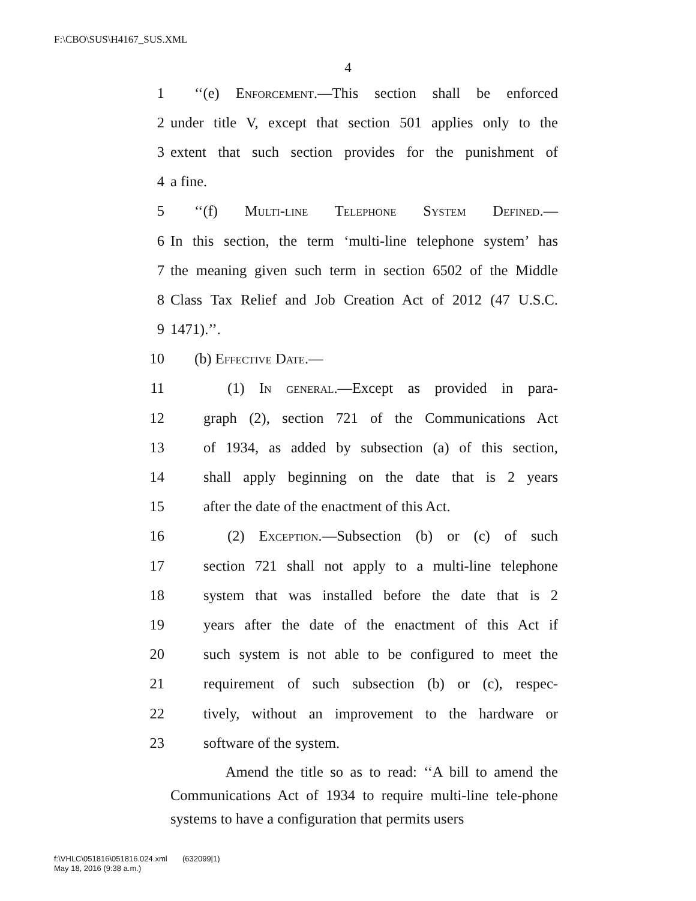F:\CBO\SUS\H4167_SUS.XML
4
1 ‘‘(e) Enforcement.—This section shall be enforced
2 under title V, except that section 501 applies only to the
3 extent that such section provides for the punishment of
4 a fine.
5 ‘‘(f) Multi-line Telephone System Defined.—
6 In this section, the term ‘multi-line telephone system’ has
7 the meaning given such term in section 6502 of the Middle
8 Class Tax Relief and Job Creation Act of 2012 (47 U.S.C.
9 1471).’’.
10 (b) Effective Date.—
11 (1) In general.—Except as provided in para-
12 graph (2), section 721 of the Communications Act
13 of 1934, as added by subsection (a) of this section,
14 shall apply beginning on the date that is 2 years
15 after the date of the enactment of this Act.
16 (2) Exception.—Subsection (b) or (c) of such
17 section 721 shall not apply to a multi-line telephone
18 system that was installed before the date that is 2
19 years after the date of the enactment of this Act if
20 such system is not able to be configured to meet the
21 requirement of such subsection (b) or (c), respec-
22 tively, without an improvement to the hardware or
23 software of the system.
Amend the title so as to read: ‘‘A bill to amend the Communications Act of 1934 to require multi-line tele-phone systems to have a configuration that permits users
f:\VHLC\051816\051816.024.xml (632099|1)
May 18, 2016 (9:38 a.m.)